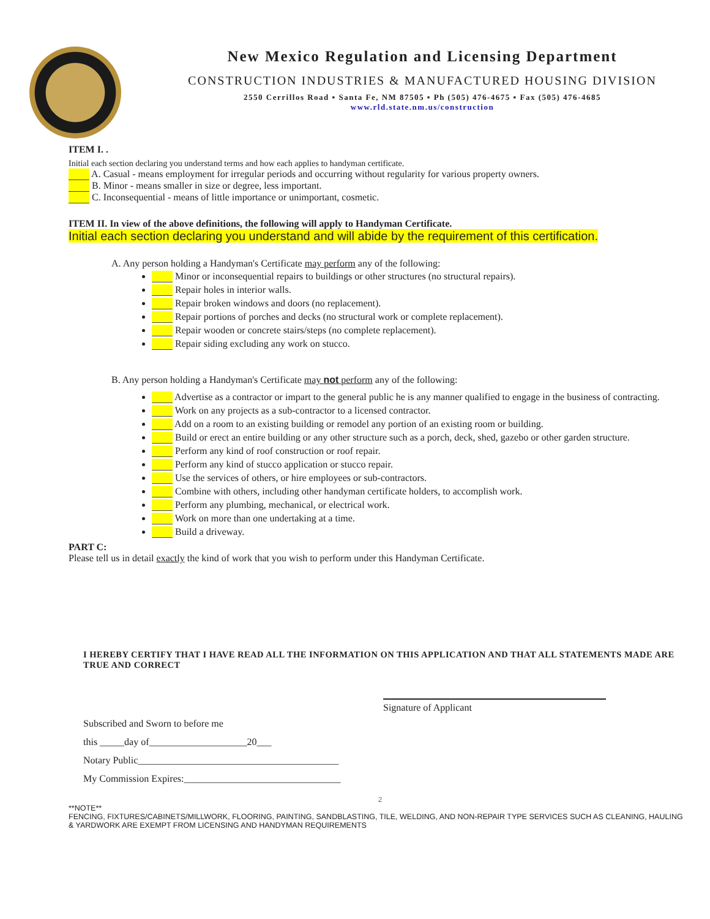New Mexico Regulation and Licensing Department
CONSTRUCTION INDUSTRIES & MANUFACTURED HOUSING DIVISION
2550 Cerrillos Road ▪ Santa Fe, NM 87505 ▪ Ph (505) 476-4675 ▪ Fax (505) 476-4685
www.rld.state.nm.us/construction
ITEM I. .
Initial each section declaring you understand terms and how each applies to handyman certificate.
A. Casual - means employment for irregular periods and occurring without regularity for various property owners.
B. Minor - means smaller in size or degree, less important.
C. Inconsequential - means of little importance or unimportant, cosmetic.
ITEM II. In view of the above definitions, the following will apply to Handyman Certificate.
Initial each section declaring you understand and will abide by the requirement of this certification.
A. Any person holding a Handyman's Certificate may perform any of the following:
Minor or inconsequential repairs to buildings or other structures (no structural repairs).
Repair holes in interior walls.
Repair broken windows and doors (no replacement).
Repair portions of porches and decks (no structural work or complete replacement).
Repair wooden or concrete stairs/steps (no complete replacement).
Repair siding excluding any work on stucco.
B. Any person holding a Handyman's Certificate may not perform any of the following:
Advertise as a contractor or impart to the general public he is any manner qualified to engage in the business of contracting.
Work on any projects as a sub-contractor to a licensed contractor.
Add on a room to an existing building or remodel any portion of an existing room or building.
Build or erect an entire building or any other structure such as a porch, deck, shed, gazebo or other garden structure.
Perform any kind of roof construction or roof repair.
Perform any kind of stucco application or stucco repair.
Use the services of others, or hire employees or sub-contractors.
Combine with others, including other handyman certificate holders, to accomplish work.
Perform any plumbing, mechanical, or electrical work.
Work on more than one undertaking at a time.
Build a driveway.
PART C:
Please tell us in detail exactly the kind of work that you wish to perform under this Handyman Certificate.
I HEREBY CERTIFY THAT I HAVE READ ALL THE INFORMATION ON THIS APPLICATION AND THAT ALL STATEMENTS MADE ARE TRUE AND CORRECT
Subscribed and Sworn to before me
this _____day of____________________20___
Notary Public_________________________________________
My Commission Expires:________________________________
Signature of Applicant
2
**NOTE**
FENCING, FIXTURES/CABINETS/MILLWORK, FLOORING, PAINTING, SANDBLASTING, TILE, WELDING, AND NON-REPAIR TYPE SERVICES SUCH AS CLEANING, HAULING & YARDWORK ARE EXEMPT FROM LICENSING AND HANDYMAN REQUIREMENTS